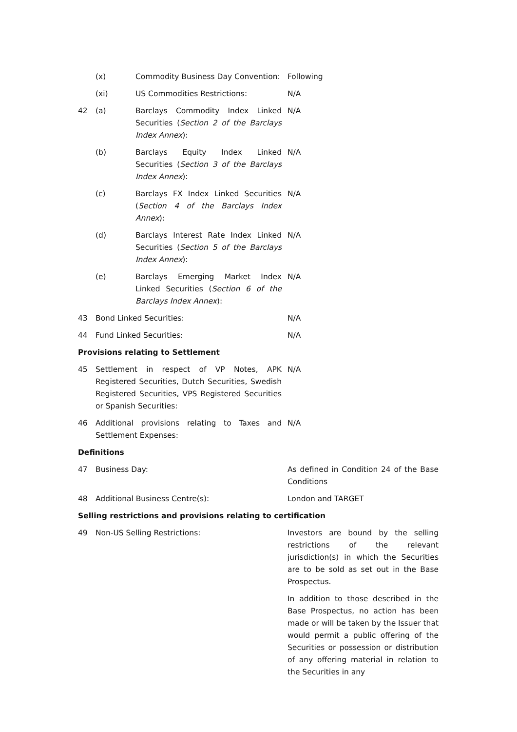| | (x) | Commodity Business Day Convention: | Following |
| | (xi) | US Commodities Restrictions: | N/A |
| 42 | (a) | Barclays Commodity Index Linked Securities ( Section 2 of the Barclays Index Annex ): | N/A |
| | (b) | Barclays Equity Index Linked Securities ( Section 3 of the Barclays Index Annex ): | N/A |
| | (c) | Barclays FX Index Linked Securities ( Section 4 of the Barclays Index Annex ): | N/A |
| | (d) | Barclays Interest Rate Index Linked Securities ( Section 5 of the Barclays Index Annex ): | N/A |
| | (e) | Barclays Emerging Market Index Linked Securities ( Section 6 of the Barclays Index Annex ): | N/A |
| 43 | Bond Linked Securities: | | N/A |
| 44 | Fund Linked Securities: | | N/A |
| Provisions relating to Settlement | | | |
| 45 | Settlement in respect of VP Notes, APK Registered Securities, Dutch Securities, Swedish Registered Securities, VPS Registered Securities or Spanish Securities: | | N/A |
| 46 | Additional provisions relating to Taxes and Settlement Expenses: | | N/A |
| Definitions | | | |
| 47 | Business Day: | | As defined in Condition 24 of the Base Conditions |
| 48 | Additional Business Centre(s): | | London and TARGET |
| Selling restrictions and provisions relating to certification | | | |
| 49 | Non-US Selling Restrictions: | | Investors are bound by the selling restrictions of the relevant jurisdiction(s) in which the Securities are to be sold as set out in the Base Prospectus. In addition to those described in the Base Prospectus, no action has been made or will be taken by the Issuer that would permit a public offering of the Securities or possession or distribution of any offering material in relation to the Securities in any |